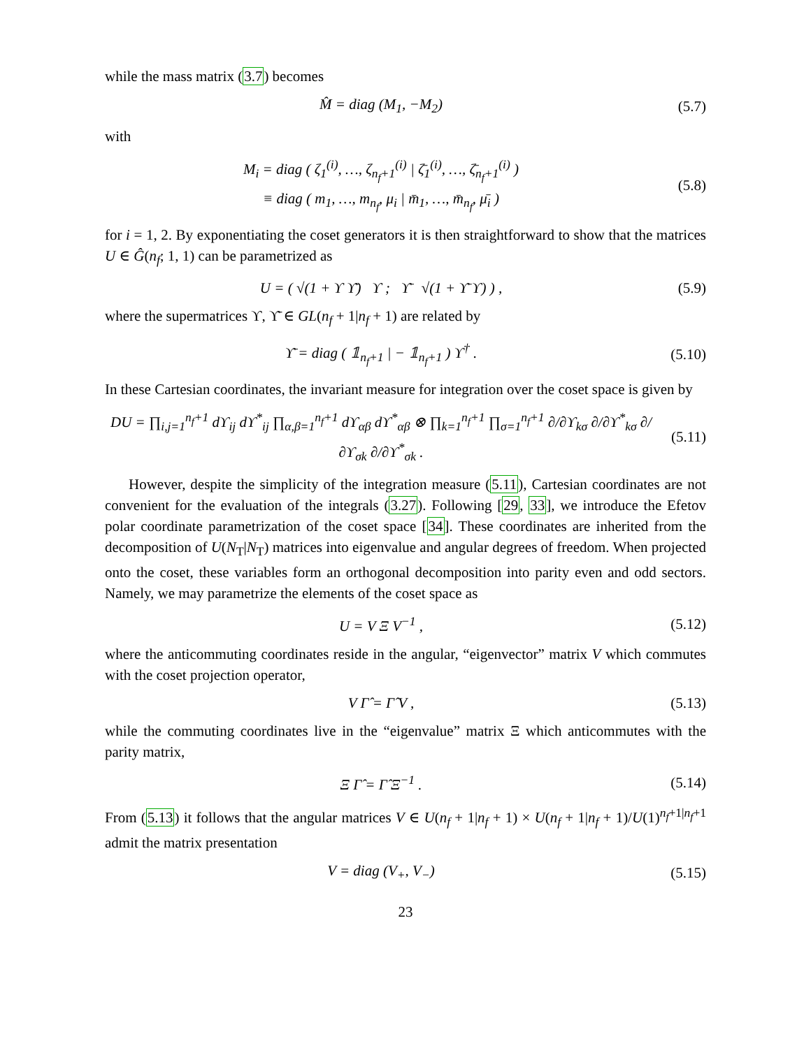while the mass matrix (3.7) becomes
M̂ = diag (M<sub>1</sub>, −M<sub>2</sub>) (5.7)
with
M<sub>i</sub> = diag ( ζ<sub>1</sub><sup>(i)</sup>, …, ζ<sub>n<sub>f</sub>+1</sub><sup>(i)</sup> | ζ̄<sub>1</sub><sup>(i)</sup>, …, ζ̄<sub>n<sub>f</sub>+1</sub><sup>(i)</sup> )
≡ diag ( m<sub>1</sub>, …, m<sub>n<sub>f</sub></sub>, μ<sub>i</sub> | m̄<sub>1</sub>, …, m̄<sub>n<sub>f</sub></sub>, μ̄<sub>i</sub> ) (5.8)
for i = 1, 2. By exponentiating the coset generators it is then straightforward to show that the matrices U ∈ Ĝ(n<sub>f</sub>; 1, 1) can be parametrized as
U = ( √(1 + ϒ ϒ̄) ϒ ; ϒ̄ √(1 + ϒ̄ ϒ) ) , (5.9)
where the supermatrices ϒ, ϒ̄ ∈ GL(n<sub>f</sub> + 1|n<sub>f</sub> + 1) are related by
ϒ̄ = diag ( 𝟙<sub>n<sub>f</sub>+1</sub> | − 𝟙<sub>n<sub>f</sub>+1</sub> ) ϒ<sup>†</sup> . (5.10)
In these Cartesian coordinates, the invariant measure for integration over the coset space is given by
DU = ∏<sub>i,j=1</sub><sup>n<sub>f</sub>+1</sup> dϒ<sub>ij</sub> dϒ<sup>*</sup><sub>ij</sub> ∏<sub>α,β=1</sub><sup>n<sub>f</sub>+1</sup> dϒ<sub>αβ</sub> dϒ<sup>*</sup><sub>αβ</sub> ⊗ ∏<sub>k=1</sub><sup>n<sub>f</sub>+1</sup> ∏<sub>σ=1</sub><sup>n<sub>f</sub>+1</sup> ∂/∂ϒ<sub>kσ</sub> ∂/∂ϒ<sup>*</sup><sub>kσ</sub> ∂/∂ϒ<sub>σk</sub> ∂/∂ϒ<sup>*</sup><sub>σk</sub> . (5.11)
However, despite the simplicity of the integration measure (5.11), Cartesian coordinates are not convenient for the evaluation of the integrals (3.27). Following [29, 33], we introduce the Efetov polar coordinate parametrization of the coset space [34]. These coordinates are inherited from the decomposition of U(N<sub>T</sub>|N<sub>T</sub>) matrices into eigenvalue and angular degrees of freedom. When projected onto the coset, these variables form an orthogonal decomposition into parity even and odd sectors. Namely, we may parametrize the elements of the coset space as
U = V Ξ V<sup>−1</sup> , (5.12)
where the anticommuting coordinates reside in the angular, “eigenvector” matrix V which commutes with the coset projection operator,
V Γ̂ = Γ̂ V , (5.13)
while the commuting coordinates live in the “eigenvalue” matrix Ξ which anticommutes with the parity matrix,
Ξ Γ̂ = Γ̂ Ξ<sup>−1</sup> . (5.14)
From (5.13) it follows that the angular matrices V ∈ U(n<sub>f</sub> + 1|n<sub>f</sub> + 1) × U(n<sub>f</sub> + 1|n<sub>f</sub> + 1)/U(1)<sup>n<sub>f</sub>+1|n<sub>f</sub>+1</sup> admit the matrix presentation
V = diag (V<sub>+</sub>, V<sub>−</sub>) (5.15)
23